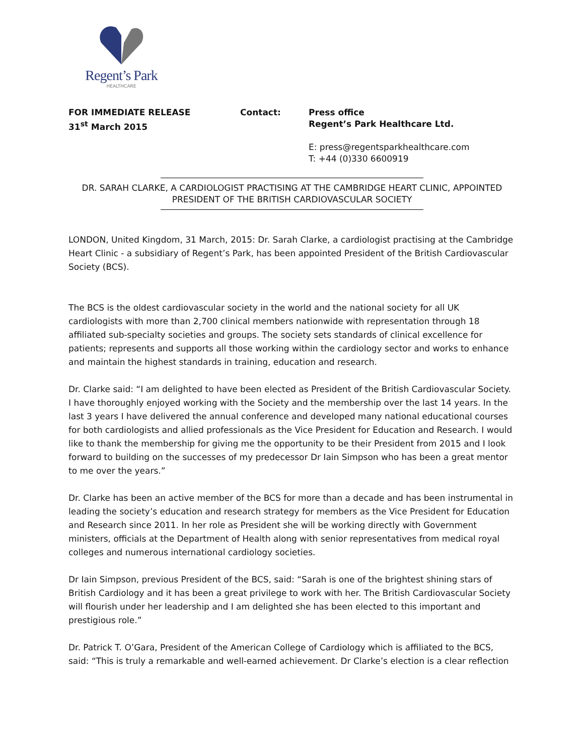Regent’s Park
HEALTHCARE
FOR IMMEDIATE RELEASE
31<sup>st</sup> March 2015
Contact: Press office
Regent’s Park Healthcare Ltd.
E: press@regentsparkhealthcare.com
T: +44 (0)330 6600919
DR. SARAH CLARKE, A CARDIOLOGIST PRACTISING AT THE CAMBRIDGE HEART CLINIC, APPOINTED
PRESIDENT OF THE BRITISH CARDIOVASCULAR SOCIETY
LONDON, United Kingdom, 31 March, 2015: Dr. Sarah Clarke, a cardiologist practising at the Cambridge Heart Clinic - a subsidiary of Regent’s Park, has been appointed President of the British Cardiovascular Society (BCS).
The BCS is the oldest cardiovascular society in the world and the national society for all UK cardiologists with more than 2,700 clinical members nationwide with representation through 18 affiliated sub-specialty societies and groups. The society sets standards of clinical excellence for patients; represents and supports all those working within the cardiology sector and works to enhance and maintain the highest standards in training, education and research.
Dr. Clarke said: “I am delighted to have been elected as President of the British Cardiovascular Society. I have thoroughly enjoyed working with the Society and the membership over the last 14 years. In the last 3 years I have delivered the annual conference and developed many national educational courses for both cardiologists and allied professionals as the Vice President for Education and Research. I would like to thank the membership for giving me the opportunity to be their President from 2015 and I look forward to building on the successes of my predecessor Dr Iain Simpson who has been a great mentor to me over the years.”
Dr. Clarke has been an active member of the BCS for more than a decade and has been instrumental in leading the society’s education and research strategy for members as the Vice President for Education and Research since 2011. In her role as President she will be working directly with Government ministers, officials at the Department of Health along with senior representatives from medical royal colleges and numerous international cardiology societies.
Dr Iain Simpson, previous President of the BCS, said: “Sarah is one of the brightest shining stars of British Cardiology and it has been a great privilege to work with her. The British Cardiovascular Society will flourish under her leadership and I am delighted she has been elected to this important and prestigious role.”
Dr. Patrick T. O’Gara, President of the American College of Cardiology which is affiliated to the BCS, said: “This is truly a remarkable and well-earned achievement. Dr Clarke’s election is a clear reflection